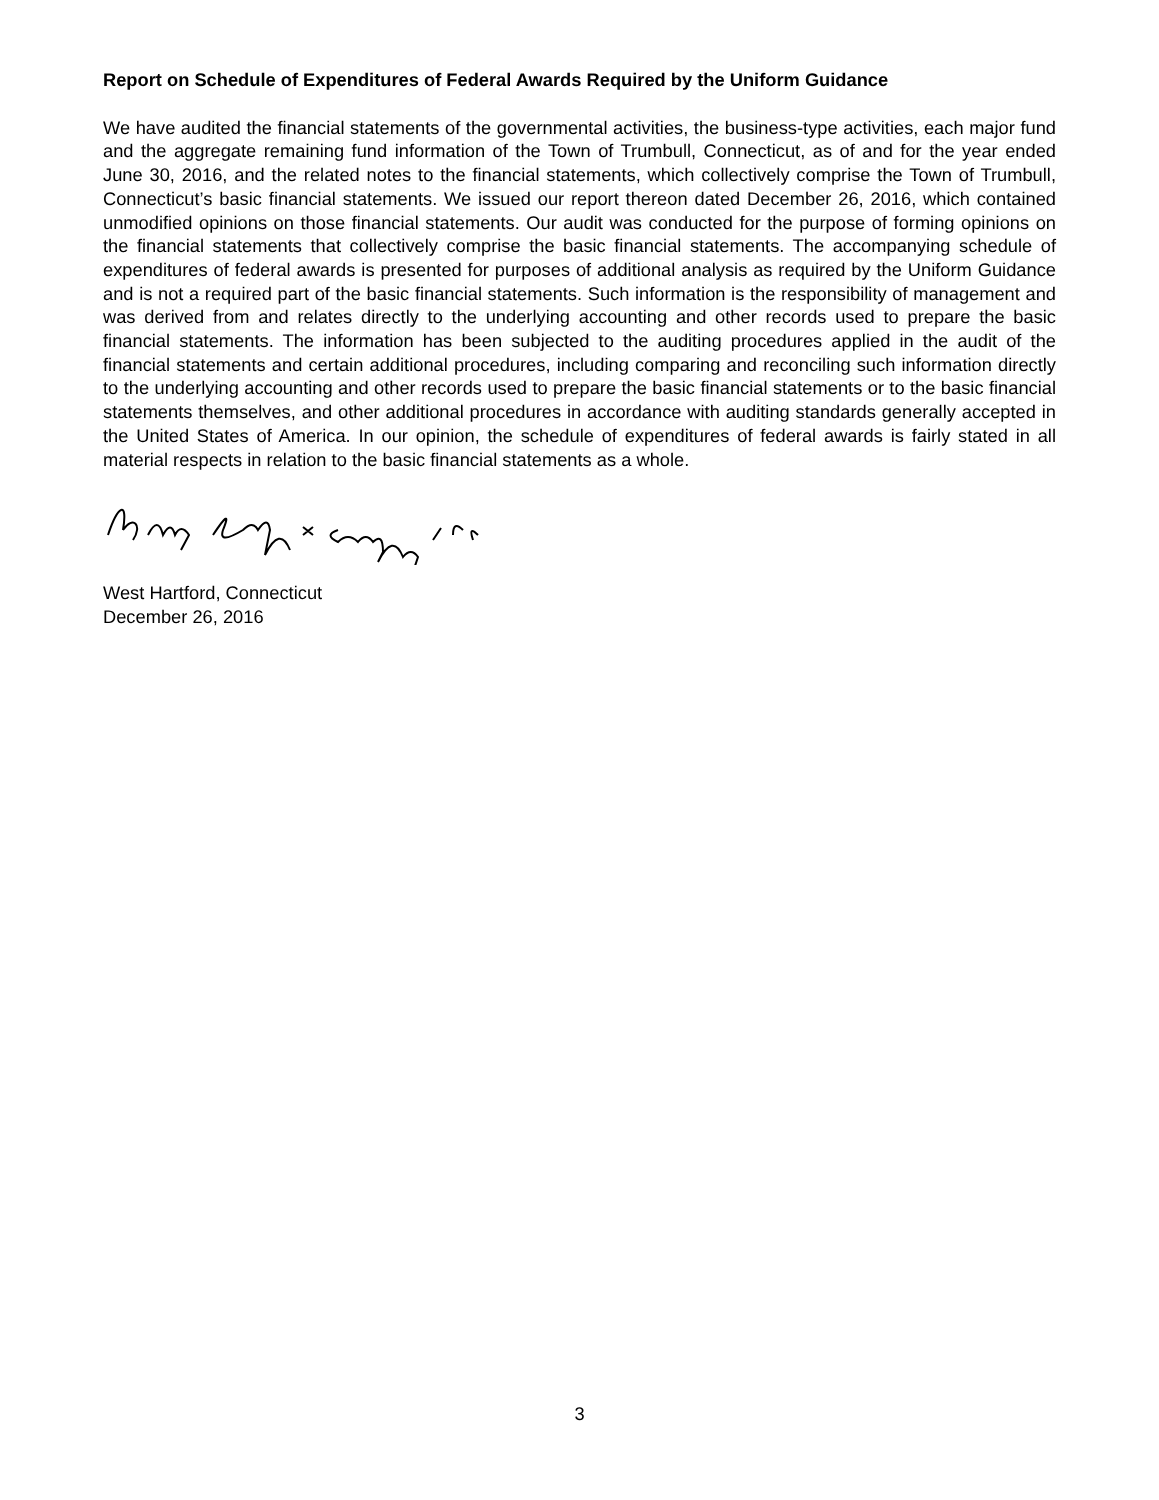Report on Schedule of Expenditures of Federal Awards Required by the Uniform Guidance
We have audited the financial statements of the governmental activities, the business-type activities, each major fund and the aggregate remaining fund information of the Town of Trumbull, Connecticut, as of and for the year ended June 30, 2016, and the related notes to the financial statements, which collectively comprise the Town of Trumbull, Connecticut’s basic financial statements. We issued our report thereon dated December 26, 2016, which contained unmodified opinions on those financial statements. Our audit was conducted for the purpose of forming opinions on the financial statements that collectively comprise the basic financial statements. The accompanying schedule of expenditures of federal awards is presented for purposes of additional analysis as required by the Uniform Guidance and is not a required part of the basic financial statements. Such information is the responsibility of management and was derived from and relates directly to the underlying accounting and other records used to prepare the basic financial statements. The information has been subjected to the auditing procedures applied in the audit of the financial statements and certain additional procedures, including comparing and reconciling such information directly to the underlying accounting and other records used to prepare the basic financial statements or to the basic financial statements themselves, and other additional procedures in accordance with auditing standards generally accepted in the United States of America. In our opinion, the schedule of expenditures of federal awards is fairly stated in all material respects in relation to the basic financial statements as a whole.
West Hartford, Connecticut
December 26, 2016
3